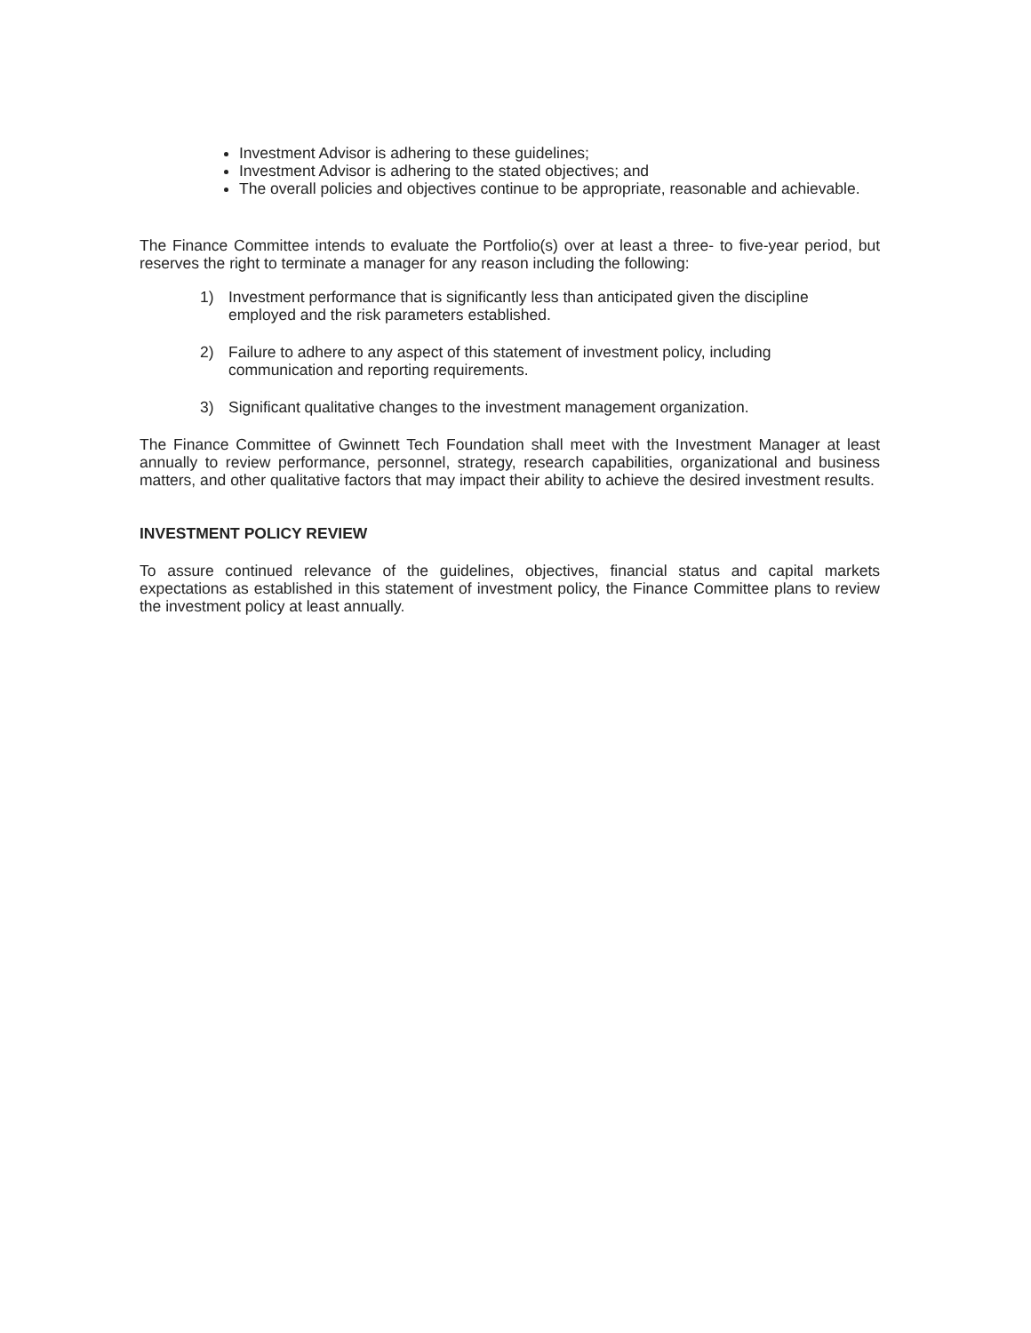Investment Advisor is adhering to these guidelines;
Investment Advisor is adhering to the stated objectives; and
The overall policies and objectives continue to be appropriate, reasonable and achievable.
The Finance Committee intends to evaluate the Portfolio(s) over at least a three- to five-year period, but reserves the right to terminate a manager for any reason including the following:
1) Investment performance that is significantly less than anticipated given the discipline employed and the risk parameters established.
2) Failure to adhere to any aspect of this statement of investment policy, including communication and reporting requirements.
3) Significant qualitative changes to the investment management organization.
The Finance Committee of Gwinnett Tech Foundation shall meet with the Investment Manager at least annually to review performance, personnel, strategy, research capabilities, organizational and business matters, and other qualitative factors that may impact their ability to achieve the desired investment results.
INVESTMENT POLICY REVIEW
To assure continued relevance of the guidelines, objectives, financial status and capital markets expectations as established in this statement of investment policy, the Finance Committee plans to review the investment policy at least annually.